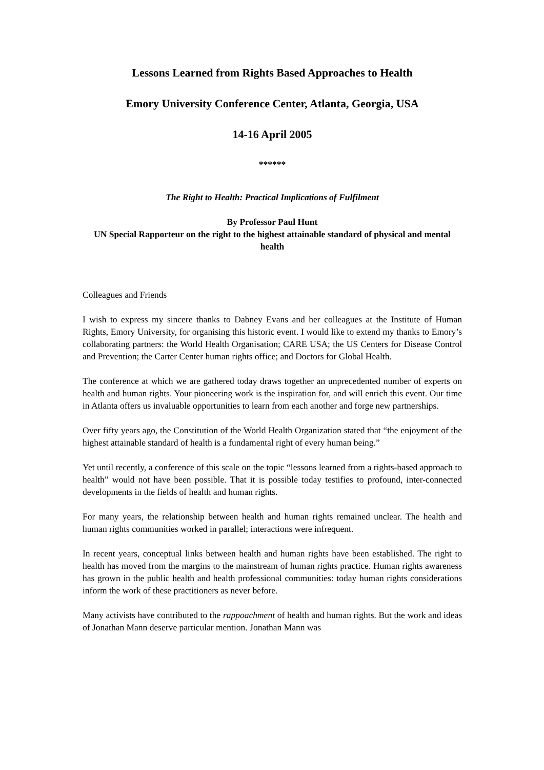Lessons Learned from Rights Based Approaches to Health
Emory University Conference Center, Atlanta, Georgia, USA
14-16 April 2005
******
The Right to Health: Practical Implications of Fulfilment
By Professor Paul Hunt
UN Special Rapporteur on the right to the highest attainable standard of physical and mental health
Colleagues and Friends
I wish to express my sincere thanks to Dabney Evans and her colleagues at the Institute of Human Rights, Emory University, for organising this historic event. I would like to extend my thanks to Emory’s collaborating partners: the World Health Organisation; CARE USA; the US Centers for Disease Control and Prevention; the Carter Center human rights office; and Doctors for Global Health.
The conference at which we are gathered today draws together an unprecedented number of experts on health and human rights. Your pioneering work is the inspiration for, and will enrich this event. Our time in Atlanta offers us invaluable opportunities to learn from each another and forge new partnerships.
Over fifty years ago, the Constitution of the World Health Organization stated that “the enjoyment of the highest attainable standard of health is a fundamental right of every human being.”
Yet until recently, a conference of this scale on the topic “lessons learned from a rights-based approach to health” would not have been possible. That it is possible today testifies to profound, inter-connected developments in the fields of health and human rights.
For many years, the relationship between health and human rights remained unclear. The health and human rights communities worked in parallel; interactions were infrequent.
In recent years, conceptual links between health and human rights have been established. The right to health has moved from the margins to the mainstream of human rights practice. Human rights awareness has grown in the public health and health professional communities: today human rights considerations inform the work of these practitioners as never before.
Many activists have contributed to the rappoachment of health and human rights. But the work and ideas of Jonathan Mann deserve particular mention. Jonathan Mann was